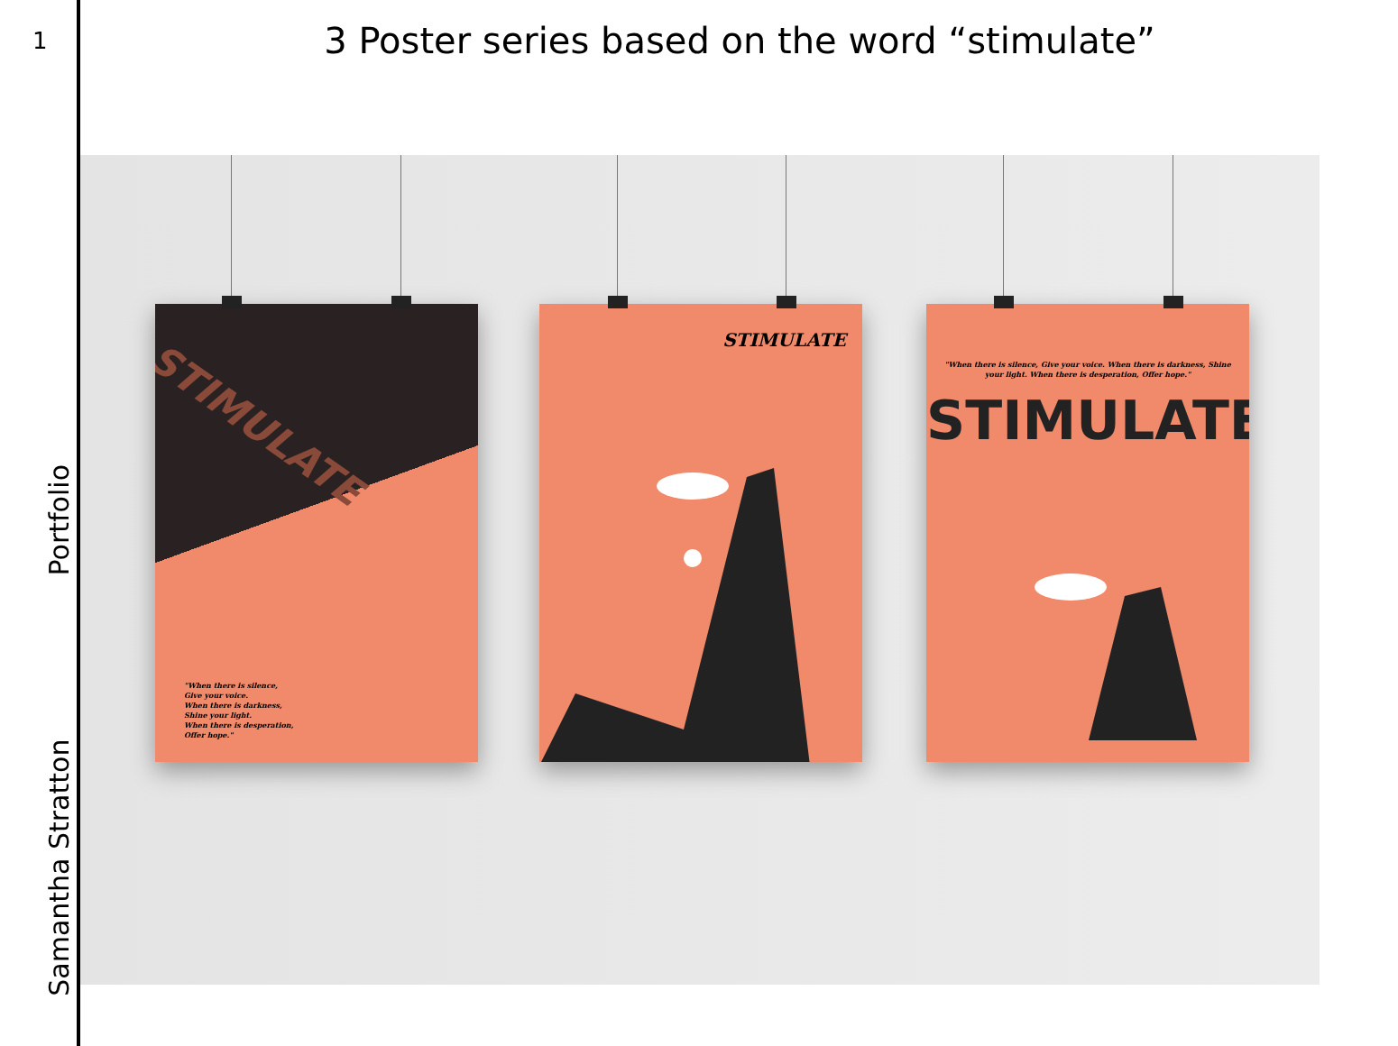1
Samantha Stratton Portfolio
3 Poster series based on the word “stimulate”
STIMULATE
"When there is silence,
Give your voice.
When there is darkness,
Shine your light.
When there is desperation,
Offer hope."
STIMULATE
"When there is silence, Give your voice. When there is darkness, Shine your light. When there is desperation, Offer hope."
STIMULATE